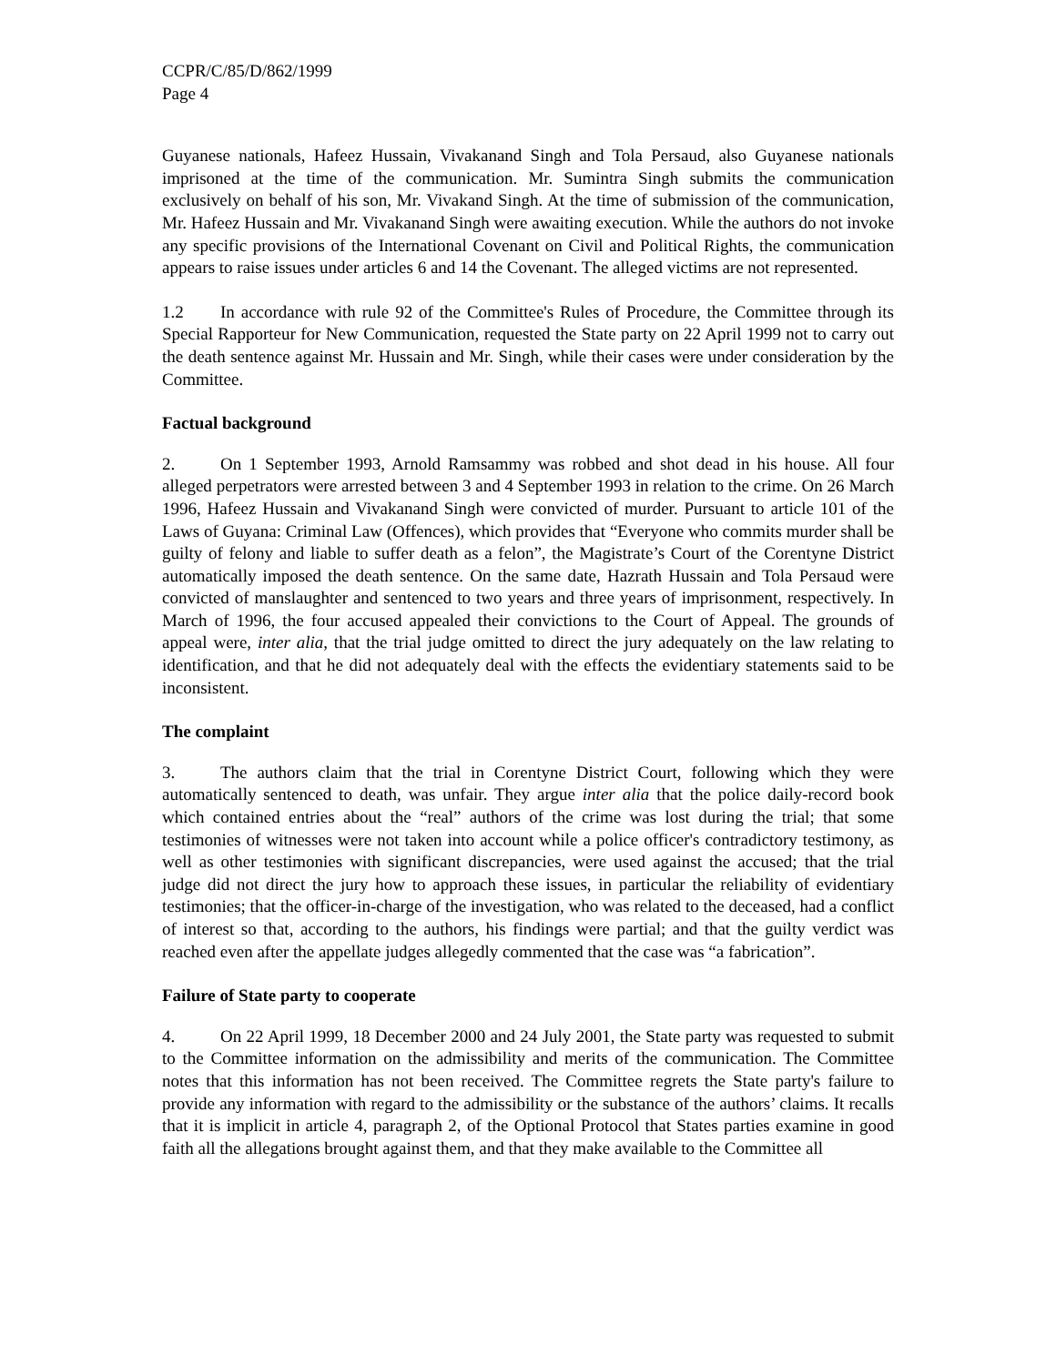CCPR/C/85/D/862/1999
Page 4
Guyanese nationals, Hafeez Hussain, Vivakanand Singh and Tola Persaud, also Guyanese nationals imprisoned at the time of the communication. Mr. Sumintra Singh submits the communication exclusively on behalf of his son, Mr. Vivakand Singh. At the time of submission of the communication, Mr. Hafeez Hussain and Mr. Vivakanand Singh were awaiting execution. While the authors do not invoke any specific provisions of the International Covenant on Civil and Political Rights, the communication appears to raise issues under articles 6 and 14 the Covenant. The alleged victims are not represented.
1.2 In accordance with rule 92 of the Committee's Rules of Procedure, the Committee through its Special Rapporteur for New Communication, requested the State party on 22 April 1999 not to carry out the death sentence against Mr. Hussain and Mr. Singh, while their cases were under consideration by the Committee.
Factual background
2. On 1 September 1993, Arnold Ramsammy was robbed and shot dead in his house. All four alleged perpetrators were arrested between 3 and 4 September 1993 in relation to the crime. On 26 March 1996, Hafeez Hussain and Vivakanand Singh were convicted of murder. Pursuant to article 101 of the Laws of Guyana: Criminal Law (Offences), which provides that “Everyone who commits murder shall be guilty of felony and liable to suffer death as a felon”, the Magistrate’s Court of the Corentyne District automatically imposed the death sentence. On the same date, Hazrath Hussain and Tola Persaud were convicted of manslaughter and sentenced to two years and three years of imprisonment, respectively. In March of 1996, the four accused appealed their convictions to the Court of Appeal. The grounds of appeal were, inter alia, that the trial judge omitted to direct the jury adequately on the law relating to identification, and that he did not adequately deal with the effects the evidentiary statements said to be inconsistent.
The complaint
3. The authors claim that the trial in Corentyne District Court, following which they were automatically sentenced to death, was unfair. They argue inter alia that the police daily-record book which contained entries about the “real” authors of the crime was lost during the trial; that some testimonies of witnesses were not taken into account while a police officer's contradictory testimony, as well as other testimonies with significant discrepancies, were used against the accused; that the trial judge did not direct the jury how to approach these issues, in particular the reliability of evidentiary testimonies; that the officer-in-charge of the investigation, who was related to the deceased, had a conflict of interest so that, according to the authors, his findings were partial; and that the guilty verdict was reached even after the appellate judges allegedly commented that the case was “a fabrication”.
Failure of State party to cooperate
4. On 22 April 1999, 18 December 2000 and 24 July 2001, the State party was requested to submit to the Committee information on the admissibility and merits of the communication. The Committee notes that this information has not been received. The Committee regrets the State party's failure to provide any information with regard to the admissibility or the substance of the authors’ claims. It recalls that it is implicit in article 4, paragraph 2, of the Optional Protocol that States parties examine in good faith all the allegations brought against them, and that they make available to the Committee all